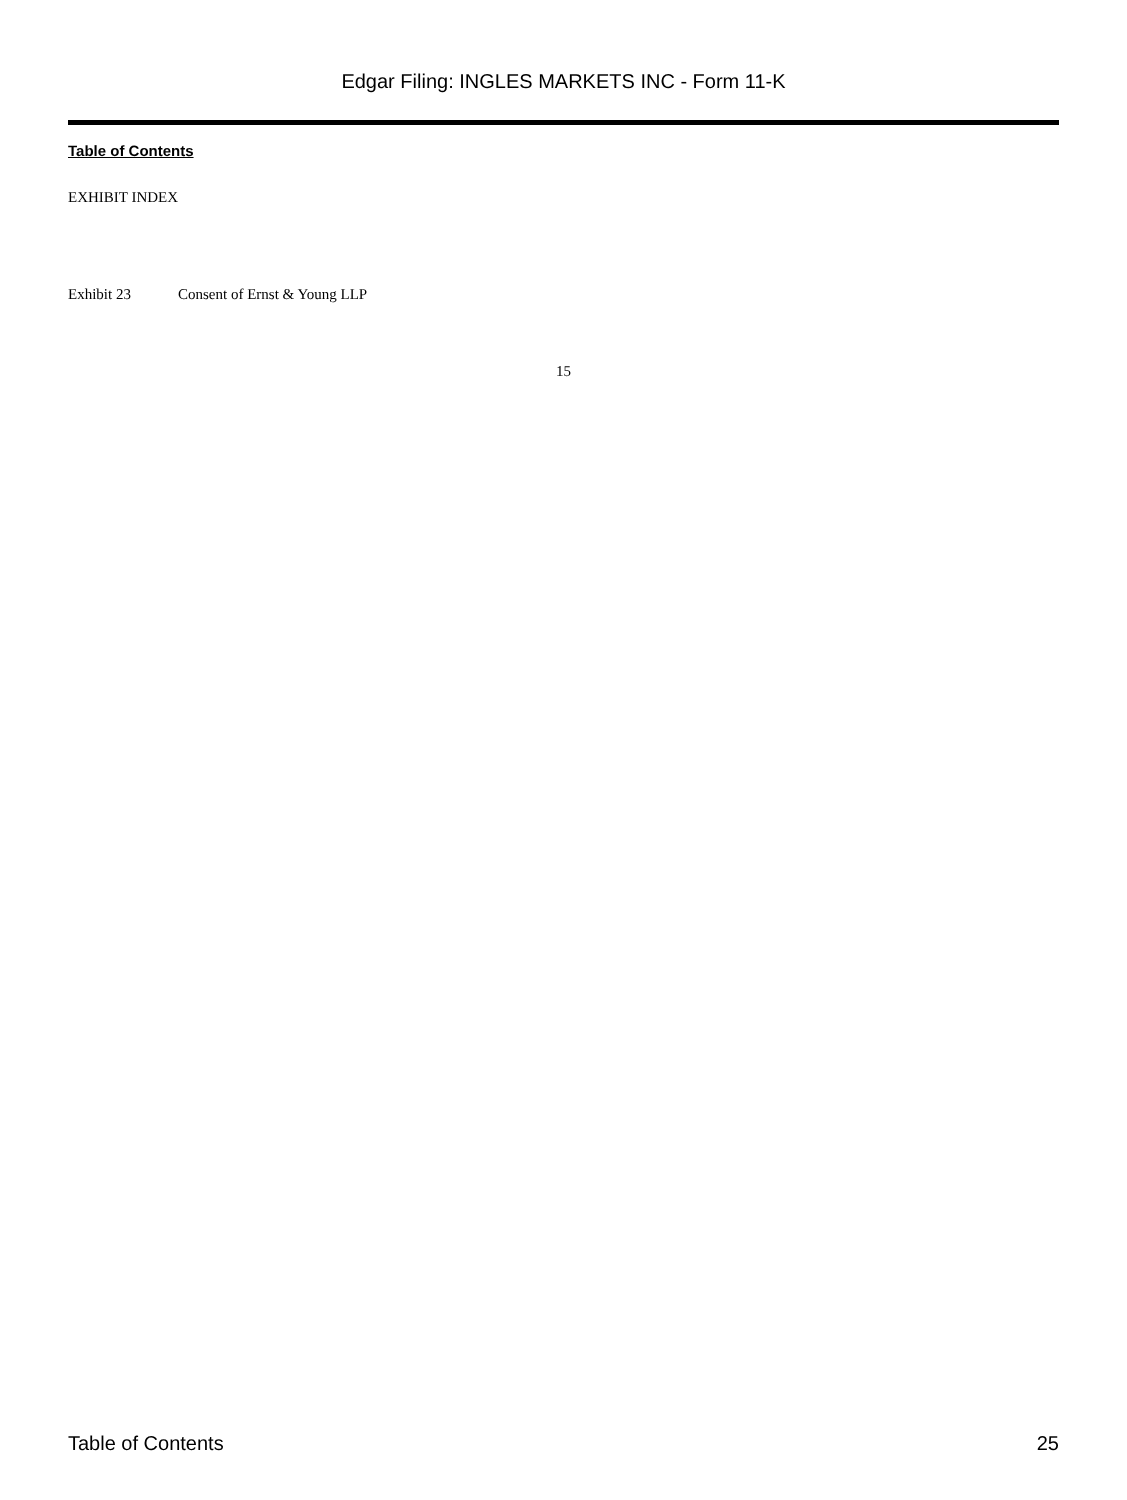Edgar Filing: INGLES MARKETS INC - Form 11-K
Table of Contents
EXHIBIT INDEX
Exhibit 23 Consent of Ernst & Young LLP
15
Table of Contents 25